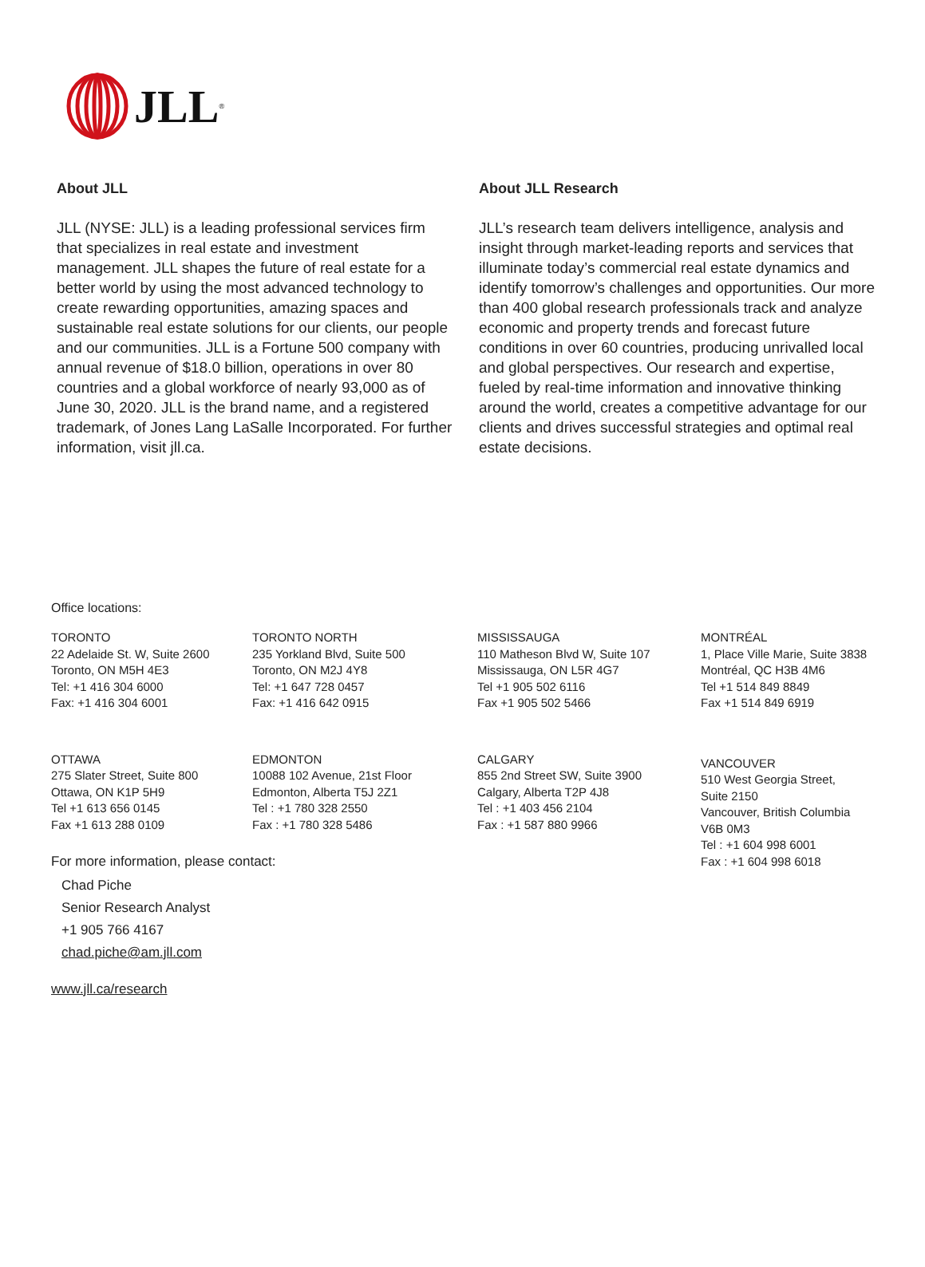JLL<sup>®</sup>
About JLL
JLL (NYSE: JLL) is a leading professional services firm that specializes in real estate and investment management. JLL shapes the future of real estate for a better world by using the most advanced technology to create rewarding opportunities, amazing spaces and sustainable real estate solutions for our clients, our people and our communities. JLL is a Fortune 500 company with annual revenue of $18.0 billion, operations in over 80 countries and a global workforce of nearly 93,000 as of June 30, 2020. JLL is the brand name, and a registered trademark, of Jones Lang LaSalle Incorporated. For further information, visit jll.ca.
About JLL Research
JLL’s research team delivers intelligence, analysis and insight through market-leading reports and services that illuminate today’s commercial real estate dynamics and identify tomorrow’s challenges and opportunities. Our more than 400 global research professionals track and analyze economic and property trends and forecast future conditions in over 60 countries, producing unrivalled local and global perspectives. Our research and expertise, fueled by real-time information and innovative thinking around the world, creates a competitive advantage for our clients and drives successful strategies and optimal real estate decisions.
Office locations:
TORONTO
22 Adelaide St. W, Suite 2600
Toronto, ON M5H 4E3
Tel: +1 416 304 6000
Fax: +1 416 304 6001
TORONTO NORTH
235 Yorkland Blvd, Suite 500
Toronto, ON M2J 4Y8
Tel: +1 647 728 0457
Fax: +1 416 642 0915
MISSISSAUGA
110 Matheson Blvd W, Suite 107
Mississauga, ON L5R 4G7
Tel +1 905 502 6116
Fax +1 905 502 5466
MONTRÉAL
1, Place Ville Marie, Suite 3838
Montréal, QC H3B 4M6
Tel +1 514 849 8849
Fax +1 514 849 6919
OTTAWA
275 Slater Street, Suite 800
Ottawa, ON K1P 5H9
Tel +1 613 656 0145
Fax +1 613 288 0109
EDMONTON
10088 102 Avenue, 21st Floor
Edmonton, Alberta T5J 2Z1
Tel : +1 780 328 2550
Fax : +1 780 328 5486
CALGARY
855 2nd Street SW, Suite 3900
Calgary, Alberta T2P 4J8
Tel : +1 403 456 2104
Fax : +1 587 880 9966
VANCOUVER
510 West Georgia Street,
Suite 2150
Vancouver, British Columbia
V6B 0M3
Tel : +1 604 998 6001
Fax : +1 604 998 6018
For more information, please contact:
Chad Piche
Senior Research Analyst
+1 905 766 4167
chad.piche@am.jll.com
www.jll.ca/research